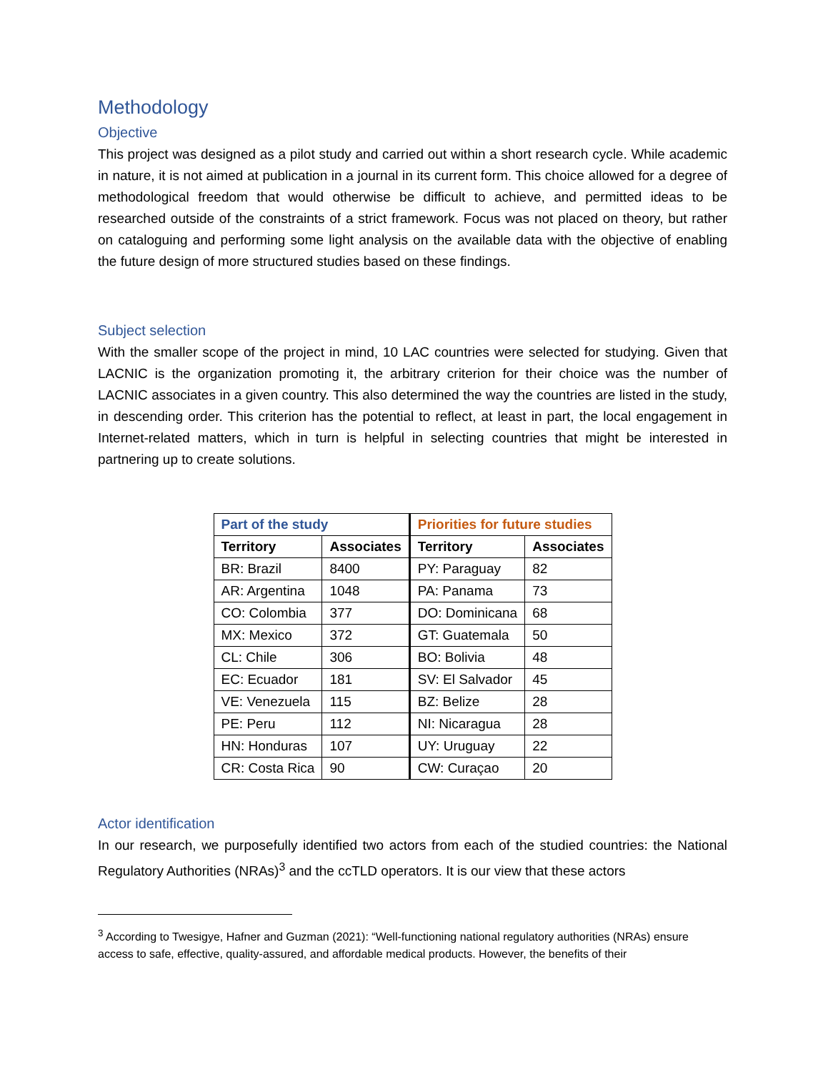Methodology
Objective
This project was designed as a pilot study and carried out within a short research cycle. While academic in nature, it is not aimed at publication in a journal in its current form. This choice allowed for a degree of methodological freedom that would otherwise be difficult to achieve, and permitted ideas to be researched outside of the constraints of a strict framework. Focus was not placed on theory, but rather on cataloguing and performing some light analysis on the available data with the objective of enabling the future design of more structured studies based on these findings.
Subject selection
With the smaller scope of the project in mind, 10 LAC countries were selected for studying. Given that LACNIC is the organization promoting it, the arbitrary criterion for their choice was the number of LACNIC associates in a given country. This also determined the way the countries are listed in the study, in descending order. This criterion has the potential to reflect, at least in part, the local engagement in Internet-related matters, which in turn is helpful in selecting countries that might be interested in partnering up to create solutions.
| Part of the study | | Priorities for future studies | |
| --- | --- | --- | --- |
| Territory | Associates | Territory | Associates |
| BR: Brazil | 8400 | PY: Paraguay | 82 |
| AR: Argentina | 1048 | PA: Panama | 73 |
| CO: Colombia | 377 | DO: Dominicana | 68 |
| MX: Mexico | 372 | GT: Guatemala | 50 |
| CL: Chile | 306 | BO: Bolivia | 48 |
| EC: Ecuador | 181 | SV: El Salvador | 45 |
| VE: Venezuela | 115 | BZ: Belize | 28 |
| PE: Peru | 112 | NI: Nicaragua | 28 |
| HN: Honduras | 107 | UY: Uruguay | 22 |
| CR: Costa Rica | 90 | CW: Curaçao | 20 |
Actor identification
In our research, we purposefully identified two actors from each of the studied countries: the National Regulatory Authorities (NRAs)<sup>3</sup> and the ccTLD operators. It is our view that these actors
<sup>3</sup> According to Twesigye, Hafner and Guzman (2021): “Well-functioning national regulatory authorities (NRAs) ensure access to safe, effective, quality-assured, and affordable medical products. However, the benefits of their